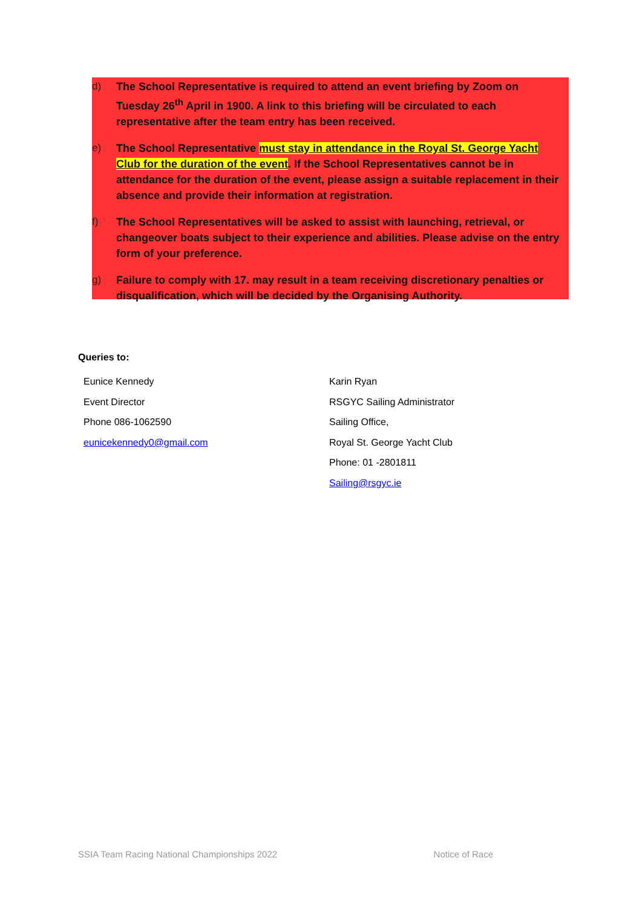d) The School Representative is required to attend an event briefing by Zoom on Tuesday 26<sup>th</sup> April in 1900. A link to this briefing will be circulated to each representative after the team entry has been received.
e) The School Representative must stay in attendance in the Royal St. George Yacht Club for the duration of the event. If the School Representatives cannot be in attendance for the duration of the event, please assign a suitable replacement in their absence and provide their information at registration.
f) The School Representatives will be asked to assist with launching, retrieval, or changeover boats subject to their experience and abilities. Please advise on the entry form of your preference.
g) Failure to comply with 17. may result in a team receiving discretionary penalties or disqualification, which will be decided by the Organising Authority.
Queries to:
Eunice Kennedy
Event Director
Phone 086-1062590
eunicekennedy0@gmail.com
Karin Ryan
RSGYC Sailing Administrator
Sailing Office,
Royal St. George Yacht Club
Phone: 01 -2801811
Sailing@rsgyc.ie
SSIA Team Racing National Championships 2022 Notice of Race